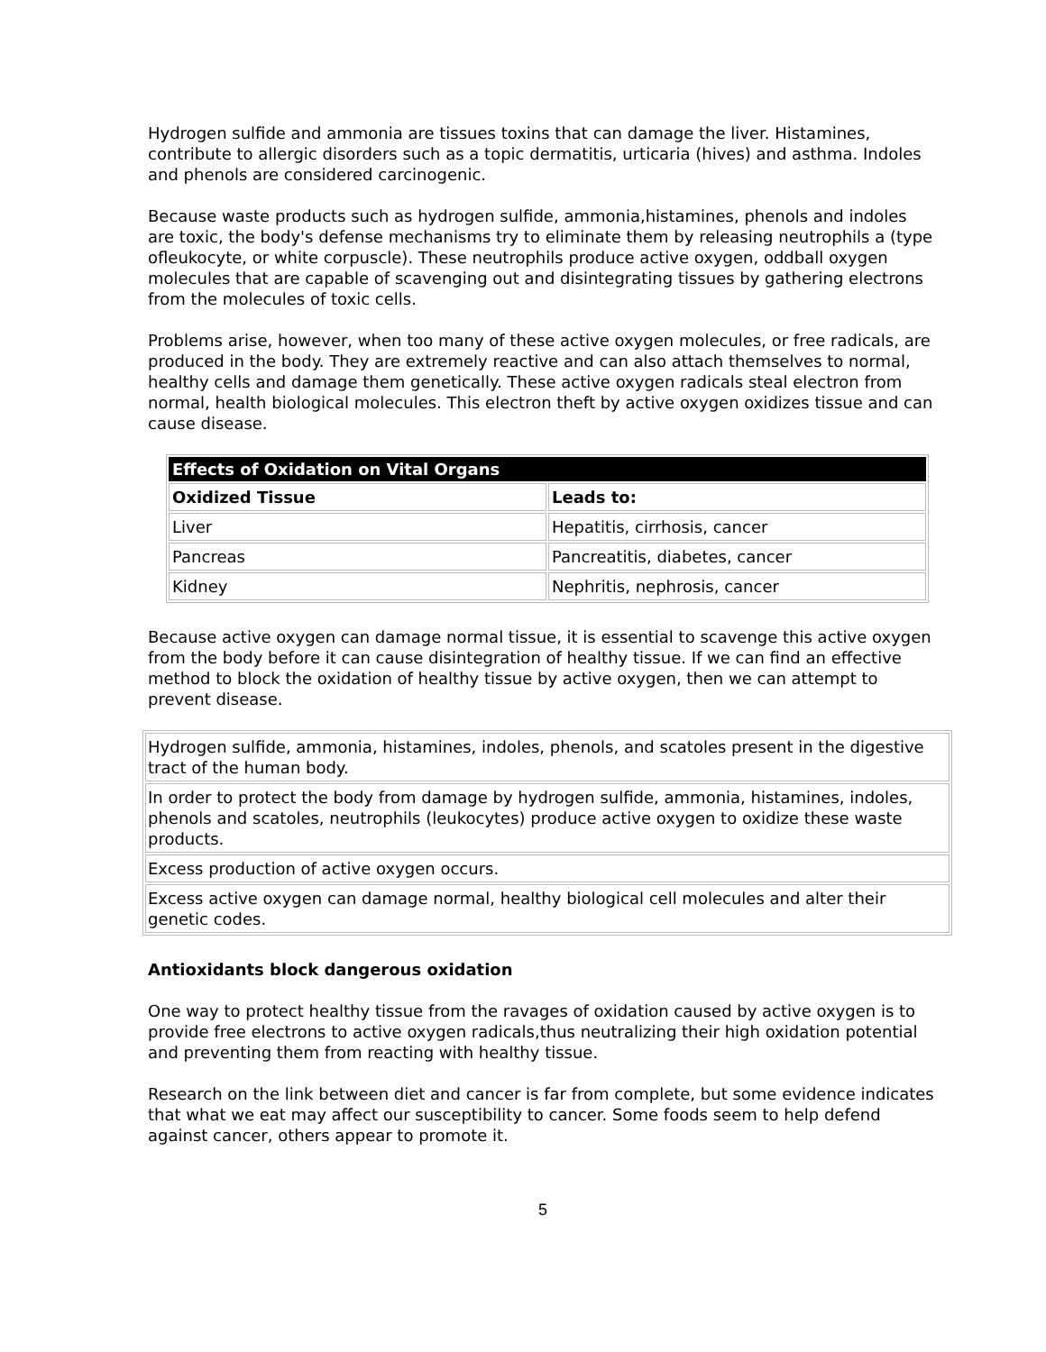Hydrogen sulfide and ammonia are tissues toxins that can damage the liver. Histamines, contribute to allergic disorders such as a topic dermatitis, urticaria (hives) and asthma. Indoles and phenols are considered carcinogenic.
Because waste products such as hydrogen sulfide, ammonia,histamines, phenols and indoles are toxic, the body's defense mechanisms try to eliminate them by releasing neutrophils a (type ofleukocyte, or white corpuscle). These neutrophils produce active oxygen, oddball oxygen molecules that are capable of scavenging out and disintegrating tissues by gathering electrons from the molecules of toxic cells.
Problems arise, however, when too many of these active oxygen molecules, or free radicals, are produced in the body. They are extremely reactive and can also attach themselves to normal, healthy cells and damage them genetically. These active oxygen radicals steal electron from normal, health biological molecules. This electron theft by active oxygen oxidizes tissue and can cause disease.
| Effects of Oxidation on Vital Organs | |
| --- | --- |
| Oxidized Tissue | Leads to: |
| Liver | Hepatitis, cirrhosis, cancer |
| Pancreas | Pancreatitis, diabetes, cancer |
| Kidney | Nephritis, nephrosis, cancer |
Because active oxygen can damage normal tissue, it is essential to scavenge this active oxygen from the body before it can cause disintegration of healthy tissue. If we can find an effective method to block the oxidation of healthy tissue by active oxygen, then we can attempt to prevent disease.
| Hydrogen sulfide, ammonia, histamines, indoles, phenols, and scatoles present in the digestive tract of the human body. |
| In order to protect the body from damage by hydrogen sulfide, ammonia, histamines, indoles, phenols and scatoles, neutrophils (leukocytes) produce active oxygen to oxidize these waste products. |
| Excess production of active oxygen occurs. |
| Excess active oxygen can damage normal, healthy biological cell molecules and alter their genetic codes. |
Antioxidants block dangerous oxidation
One way to protect healthy tissue from the ravages of oxidation caused by active oxygen is to provide free electrons to active oxygen radicals,thus neutralizing their high oxidation potential and preventing them from reacting with healthy tissue.
Research on the link between diet and cancer is far from complete, but some evidence indicates that what we eat may affect our susceptibility to cancer. Some foods seem to help defend against cancer, others appear to promote it.
5